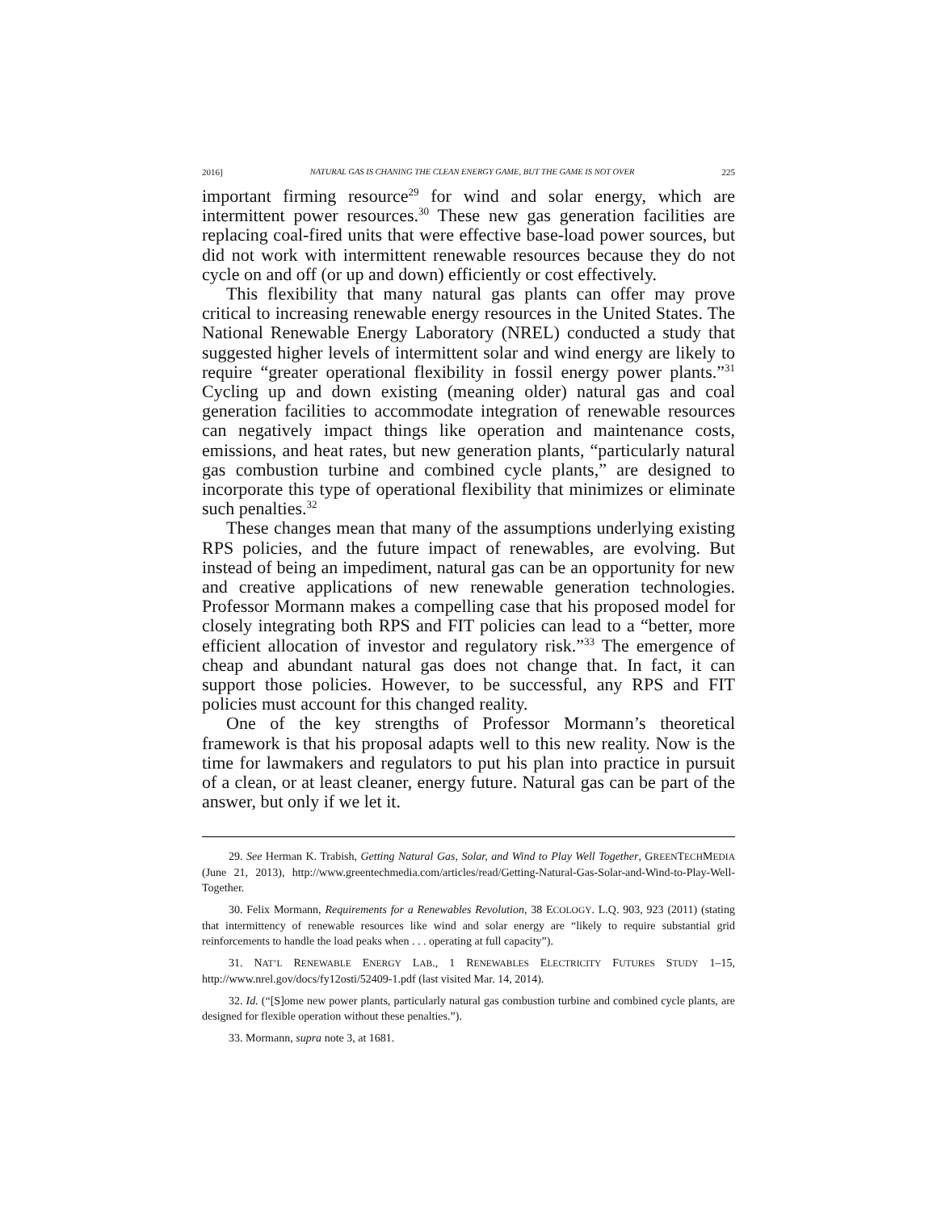2016] NATURAL GAS IS CHANING THE CLEAN ENERGY GAME, BUT THE GAME IS NOT OVER 225
important firming resource<sup>29</sup> for wind and solar energy, which are intermittent power resources.<sup>30</sup> These new gas generation facilities are replacing coal-fired units that were effective base-load power sources, but did not work with intermittent renewable resources because they do not cycle on and off (or up and down) efficiently or cost effectively.
This flexibility that many natural gas plants can offer may prove critical to increasing renewable energy resources in the United States. The National Renewable Energy Laboratory (NREL) conducted a study that suggested higher levels of intermittent solar and wind energy are likely to require “greater operational flexibility in fossil energy power plants.”<sup>31</sup> Cycling up and down existing (meaning older) natural gas and coal generation facilities to accommodate integration of renewable resources can negatively impact things like operation and maintenance costs, emissions, and heat rates, but new generation plants, “particularly natural gas combustion turbine and combined cycle plants,” are designed to incorporate this type of operational flexibility that minimizes or eliminate such penalties.<sup>32</sup>
These changes mean that many of the assumptions underlying existing RPS policies, and the future impact of renewables, are evolving. But instead of being an impediment, natural gas can be an opportunity for new and creative applications of new renewable generation technologies. Professor Mormann makes a compelling case that his proposed model for closely integrating both RPS and FIT policies can lead to a “better, more efficient allocation of investor and regulatory risk.”<sup>33</sup> The emergence of cheap and abundant natural gas does not change that. In fact, it can support those policies. However, to be successful, any RPS and FIT policies must account for this changed reality.
One of the key strengths of Professor Mormann’s theoretical framework is that his proposal adapts well to this new reality. Now is the time for lawmakers and regulators to put his plan into practice in pursuit of a clean, or at least cleaner, energy future. Natural gas can be part of the answer, but only if we let it.
29. See Herman K. Trabish, Getting Natural Gas, Solar, and Wind to Play Well Together, GREENTECHMEDIA (June 21, 2013), http://www.greentechmedia.com/articles/read/Getting-Natural-Gas-Solar-and-Wind-to-Play-Well-Together.
30. Felix Mormann, Requirements for a Renewables Revolution, 38 ECOLOGY. L.Q. 903, 923 (2011) (stating that intermittency of renewable resources like wind and solar energy are “likely to require substantial grid reinforcements to handle the load peaks when . . . operating at full capacity”).
31. NAT’L RENEWABLE ENERGY LAB., 1 RENEWABLES ELECTRICITY FUTURES STUDY 1–15, http://www.nrel.gov/docs/fy12osti/52409-1.pdf (last visited Mar. 14, 2014).
32. Id. (“[S]ome new power plants, particularly natural gas combustion turbine and combined cycle plants, are designed for flexible operation without these penalties.”).
33. Mormann, supra note 3, at 1681.